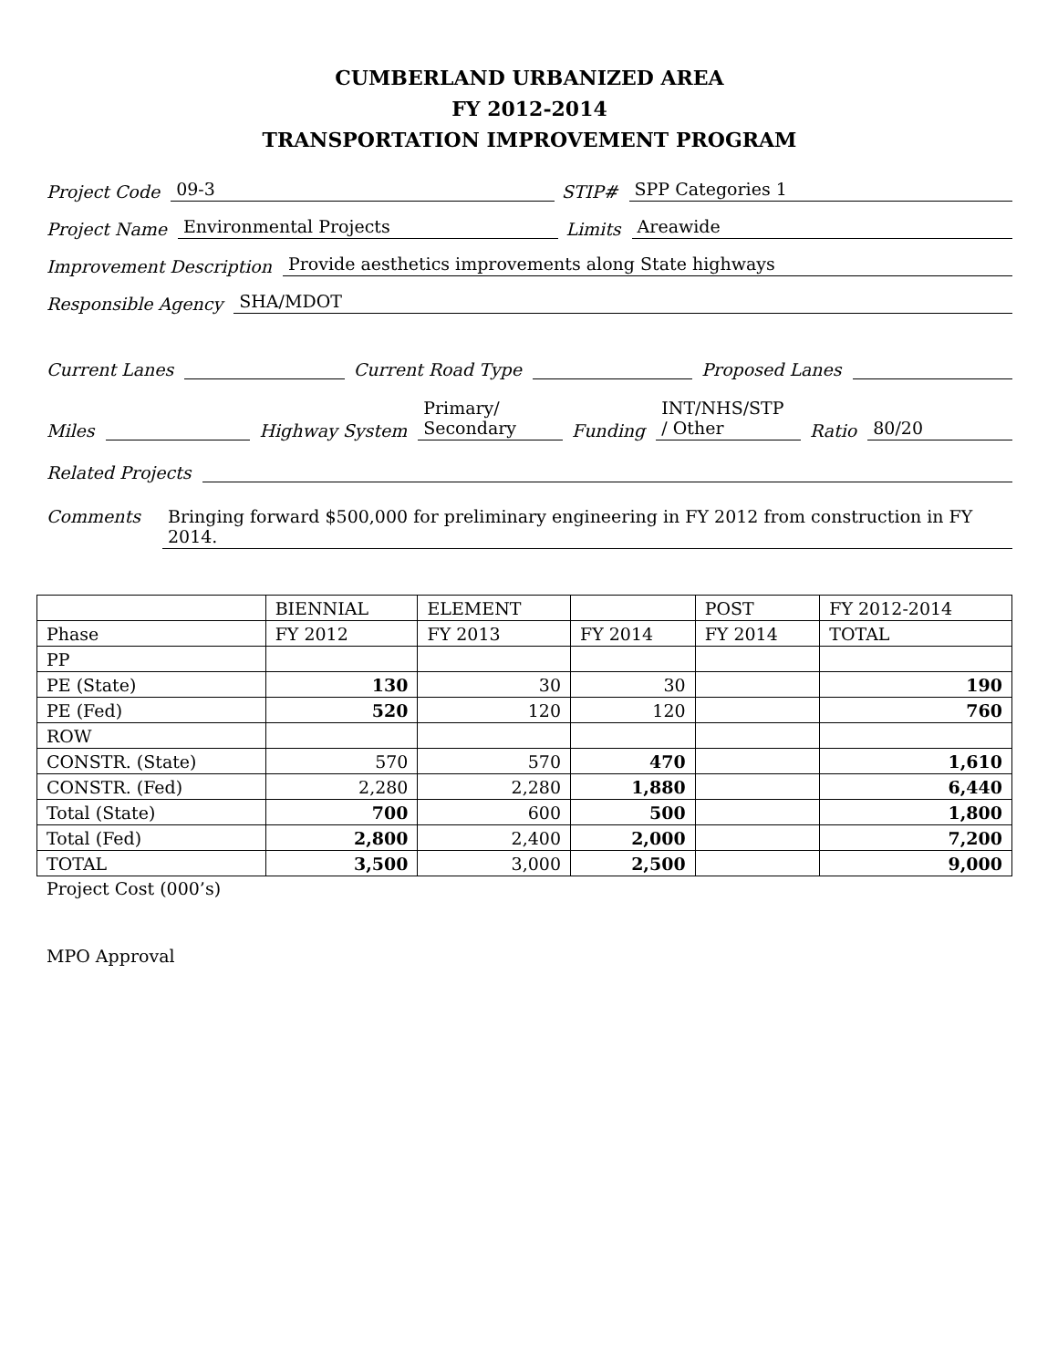CUMBERLAND URBANIZED AREA
FY 2012-2014
TRANSPORTATION IMPROVEMENT PROGRAM
Project Code 09-3 STIP# SPP Categories 1
Project Name Environmental Projects Limits Areawide
Improvement Description Provide aesthetics improvements along State highways
Responsible Agency SHA/MDOT
Current Lanes Current Road Type Proposed Lanes
Miles Highway System Primary/
Secondary Funding INT/NHS/STP
/ Other Ratio 80/20
Related Projects
Comments Bringing forward $500,000 for preliminary engineering in FY 2012 from construction in FY 2014.
| | BIENNIAL | ELEMENT | | POST | FY 2012-2014 |
| Phase | FY 2012 | FY 2013 | FY 2014 | FY 2014 | TOTAL |
| PP | | | | | |
| PE (State) | 130 | 30 | 30 | | 190 |
| PE (Fed) | 520 | 120 | 120 | | 760 |
| ROW | | | | | |
| CONSTR. (State) | 570 | 570 | 470 | | 1,610 |
| CONSTR. (Fed) | 2,280 | 2,280 | 1,880 | | 6,440 |
| Total (State) | 700 | 600 | 500 | | 1,800 |
| Total (Fed) | 2,800 | 2,400 | 2,000 | | 7,200 |
| TOTAL | 3,500 | 3,000 | 2,500 | | 9,000 |
Project Cost (000’s)
MPO Approval